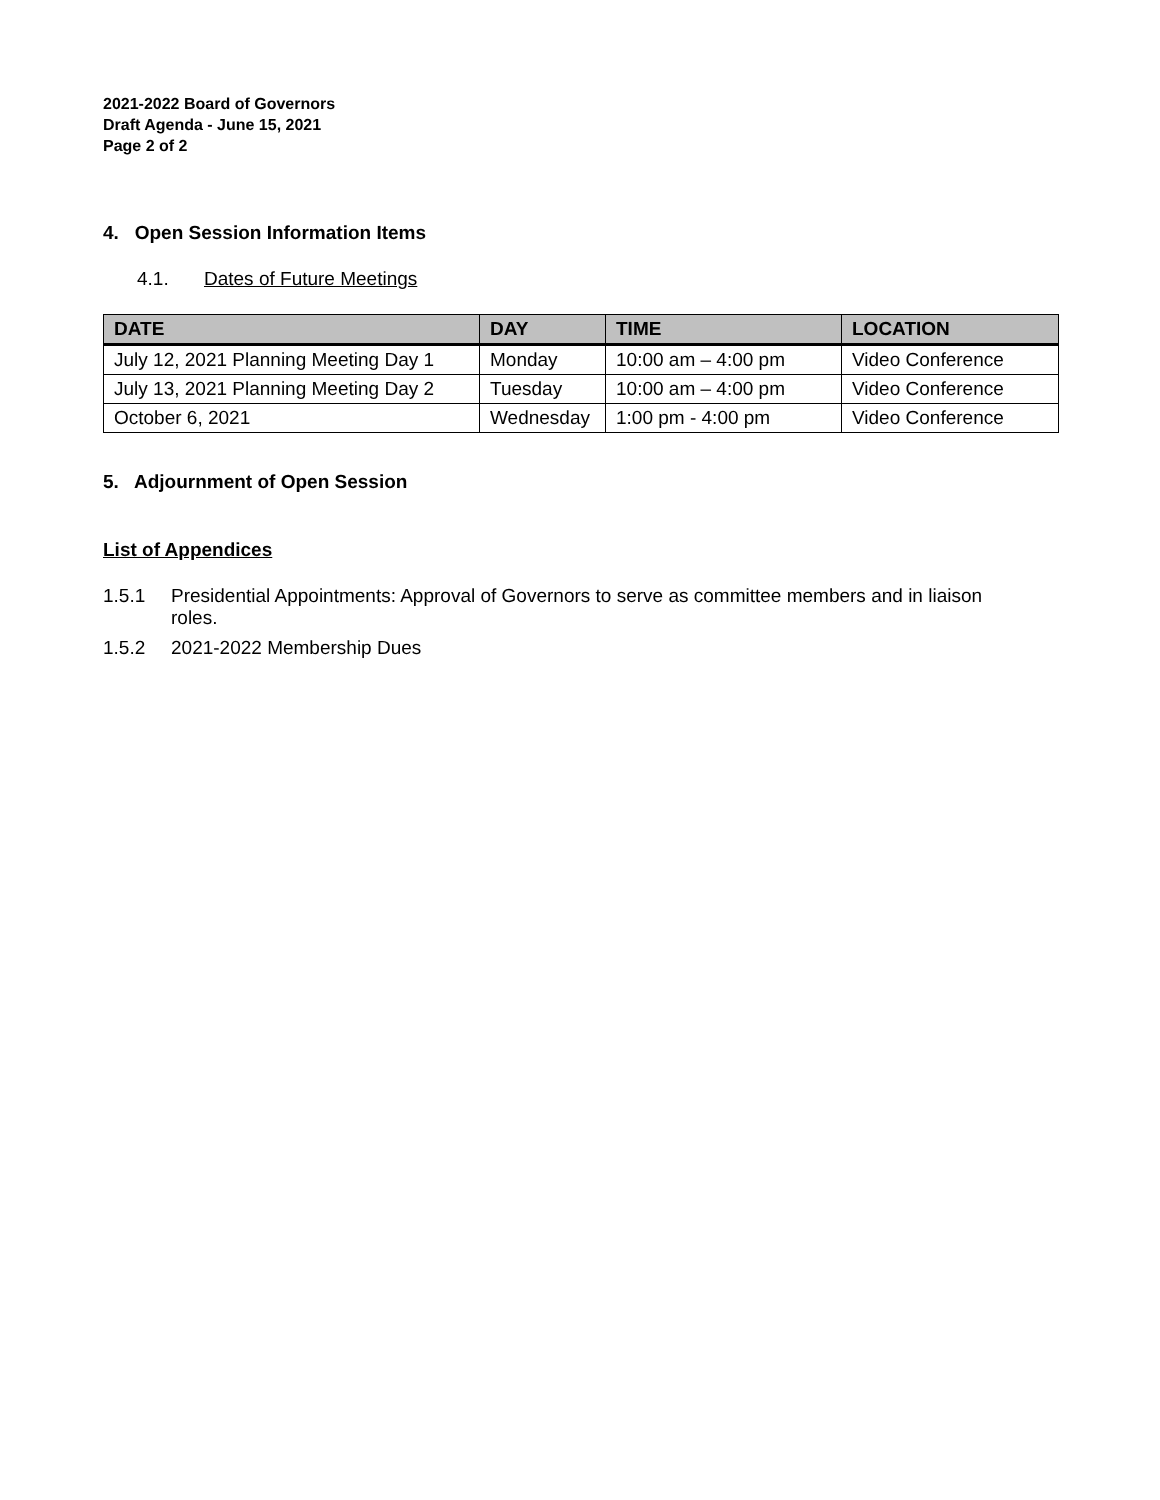2021-2022 Board of Governors
Draft Agenda - June 15, 2021
Page 2 of 2
4. Open Session Information Items
4.1. Dates of Future Meetings
| DATE | DAY | TIME | LOCATION |
| --- | --- | --- | --- |
| July 12, 2021 Planning Meeting Day 1 | Monday | 10:00 am – 4:00 pm | Video Conference |
| July 13, 2021 Planning Meeting Day 2 | Tuesday | 10:00 am – 4:00 pm | Video Conference |
| October 6, 2021 | Wednesday | 1:00 pm - 4:00 pm | Video Conference |
5. Adjournment of Open Session
List of Appendices
1.5.1 Presidential Appointments: Approval of Governors to serve as committee members and in liaison roles.
1.5.2 2021-2022 Membership Dues